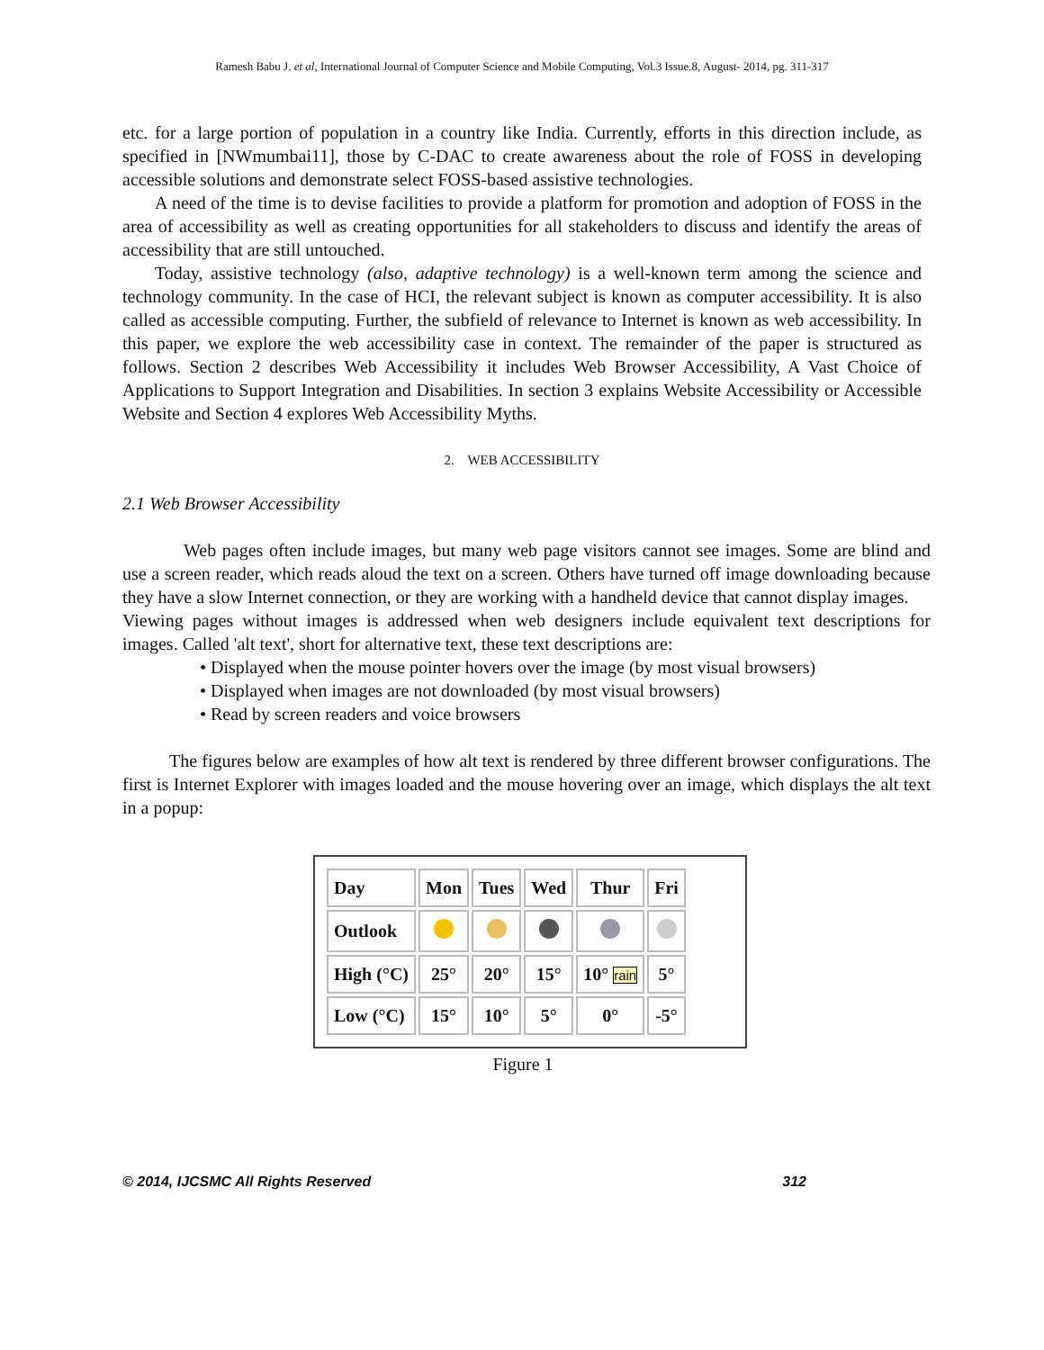Ramesh Babu J. et al, International Journal of Computer Science and Mobile Computing, Vol.3 Issue.8, August- 2014, pg. 311-317
etc. for a large portion of population in a country like India. Currently, efforts in this direction include, as specified in [NWmumbai11], those by C-DAC to create awareness about the role of FOSS in developing accessible solutions and demonstrate select FOSS-based assistive technologies.
A need of the time is to devise facilities to provide a platform for promotion and adoption of FOSS in the area of accessibility as well as creating opportunities for all stakeholders to discuss and identify the areas of accessibility that are still untouched.
Today, assistive technology (also, adaptive technology) is a well-known term among the science and technology community. In the case of HCI, the relevant subject is known as computer accessibility. It is also called as accessible computing. Further, the subfield of relevance to Internet is known as web accessibility. In this paper, we explore the web accessibility case in context. The remainder of the paper is structured as follows. Section 2 describes Web Accessibility it includes Web Browser Accessibility, A Vast Choice of Applications to Support Integration and Disabilities. In section 3 explains Website Accessibility or Accessible Website and Section 4 explores Web Accessibility Myths.
2. WEB ACCESSIBILITY
2.1 Web Browser Accessibility
Web pages often include images, but many web page visitors cannot see images. Some are blind and use a screen reader, which reads aloud the text on a screen. Others have turned off image downloading because they have a slow Internet connection, or they are working with a handheld device that cannot display images.
Viewing pages without images is addressed when web designers include equivalent text descriptions for images. Called 'alt text', short for alternative text, these text descriptions are:
• Displayed when the mouse pointer hovers over the image (by most visual browsers)
• Displayed when images are not downloaded (by most visual browsers)
• Read by screen readers and voice browsers
The figures below are examples of how alt text is rendered by three different browser configurations. The first is Internet Explorer with images loaded and the mouse hovering over an image, which displays the alt text in a popup:
| Day | Mon | Tues | Wed | Thur | Fri |
| Outlook | | | | | |
| High (°C) | 25° | 20° | 15° | 10° rain | 5° |
| Low (°C) | 15° | 10° | 5° | 0° | -5° |
Figure 1
© 2014, IJCSMC All Rights Reserved 312